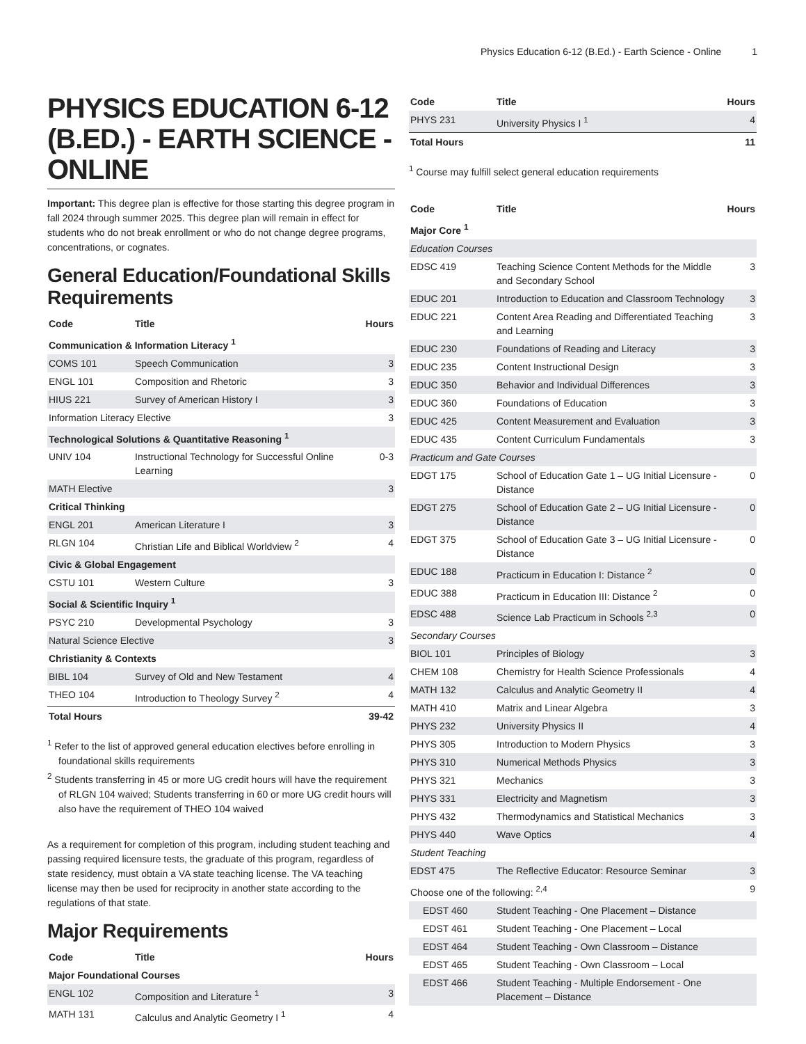Physics Education 6-12 (B.Ed.) - Earth Science - Online 1
PHYSICS EDUCATION 6-12 (B.ED.) - EARTH SCIENCE - ONLINE
Important: This degree plan is effective for those starting this degree program in fall 2024 through summer 2025. This degree plan will remain in effect for students who do not break enrollment or who do not change degree programs, concentrations, or cognates.
General Education/Foundational Skills Requirements
| Code | Title | Hours |
| --- | --- | --- |
| Communication & Information Literacy <sup>1</sup> | | |
| COMS 101 | Speech Communication | 3 |
| ENGL 101 | Composition and Rhetoric | 3 |
| HIUS 221 | Survey of American History I | 3 |
| Information Literacy Elective | | 3 |
| Technological Solutions & Quantitative Reasoning <sup>1</sup> | | |
| UNIV 104 | Instructional Technology for Successful Online Learning | 0-3 |
| MATH Elective | | 3 |
| Critical Thinking | | |
| ENGL 201 | American Literature I | 3 |
| RLGN 104 | Christian Life and Biblical Worldview <sup>2</sup> | 4 |
| Civic & Global Engagement | | |
| CSTU 101 | Western Culture | 3 |
| Social & Scientific Inquiry <sup>1</sup> | | |
| PSYC 210 | Developmental Psychology | 3 |
| Natural Science Elective | | 3 |
| Christianity & Contexts | | |
| BIBL 104 | Survey of Old and New Testament | 4 |
| THEO 104 | Introduction to Theology Survey <sup>2</sup> | 4 |
| Total Hours | | 39-42 |
<sup>1</sup> Refer to the list of approved general education electives before enrolling in foundational skills requirements
<sup>2</sup> Students transferring in 45 or more UG credit hours will have the requirement of RLGN 104 waived; Students transferring in 60 or more UG credit hours will also have the requirement of THEO 104 waived
As a requirement for completion of this program, including student teaching and passing required licensure tests, the graduate of this program, regardless of state residency, must obtain a VA state teaching license. The VA teaching license may then be used for reciprocity in another state according to the regulations of that state.
Major Requirements
| Code | Title | Hours |
| --- | --- | --- |
| Major Foundational Courses | | |
| ENGL 102 | Composition and Literature <sup>1</sup> | 3 |
| MATH 131 | Calculus and Analytic Geometry I <sup>1</sup> | 4 |
| Code | Title | Hours |
| --- | --- | --- |
| PHYS 231 | University Physics I <sup>1</sup> | 4 |
| Total Hours | | 11 |
<sup>1</sup> Course may fulfill select general education requirements
| Code | Title | Hours |
| --- | --- | --- |
| Major Core <sup>1</sup> | | |
| Education Courses | | |
| EDSC 419 | Teaching Science Content Methods for the Middle and Secondary School | 3 |
| EDUC 201 | Introduction to Education and Classroom Technology | 3 |
| EDUC 221 | Content Area Reading and Differentiated Teaching and Learning | 3 |
| EDUC 230 | Foundations of Reading and Literacy | 3 |
| EDUC 235 | Content Instructional Design | 3 |
| EDUC 350 | Behavior and Individual Differences | 3 |
| EDUC 360 | Foundations of Education | 3 |
| EDUC 425 | Content Measurement and Evaluation | 3 |
| EDUC 435 | Content Curriculum Fundamentals | 3 |
| Practicum and Gate Courses | | |
| EDGT 175 | School of Education Gate 1 – UG Initial Licensure - Distance | 0 |
| EDGT 275 | School of Education Gate 2 – UG Initial Licensure - Distance | 0 |
| EDGT 375 | School of Education Gate 3 – UG Initial Licensure - Distance | 0 |
| EDUC 188 | Practicum in Education I: Distance <sup>2</sup> | 0 |
| EDUC 388 | Practicum in Education III: Distance <sup>2</sup> | 0 |
| EDSC 488 | Science Lab Practicum in Schools <sup>2,3</sup> | 0 |
| Secondary Courses | | |
| BIOL 101 | Principles of Biology | 3 |
| CHEM 108 | Chemistry for Health Science Professionals | 4 |
| MATH 132 | Calculus and Analytic Geometry II | 4 |
| MATH 410 | Matrix and Linear Algebra | 3 |
| PHYS 232 | University Physics II | 4 |
| PHYS 305 | Introduction to Modern Physics | 3 |
| PHYS 310 | Numerical Methods Physics | 3 |
| PHYS 321 | Mechanics | 3 |
| PHYS 331 | Electricity and Magnetism | 3 |
| PHYS 432 | Thermodynamics and Statistical Mechanics | 3 |
| PHYS 440 | Wave Optics | 4 |
| Student Teaching | | |
| EDST 475 | The Reflective Educator: Resource Seminar | 3 |
| Choose one of the following: <sup>2,4</sup> | | 9 |
| EDST 460 | Student Teaching - One Placement – Distance | |
| EDST 461 | Student Teaching - One Placement – Local | |
| EDST 464 | Student Teaching - Own Classroom – Distance | |
| EDST 465 | Student Teaching - Own Classroom – Local | |
| EDST 466 | Student Teaching - Multiple Endorsement - One Placement – Distance | |